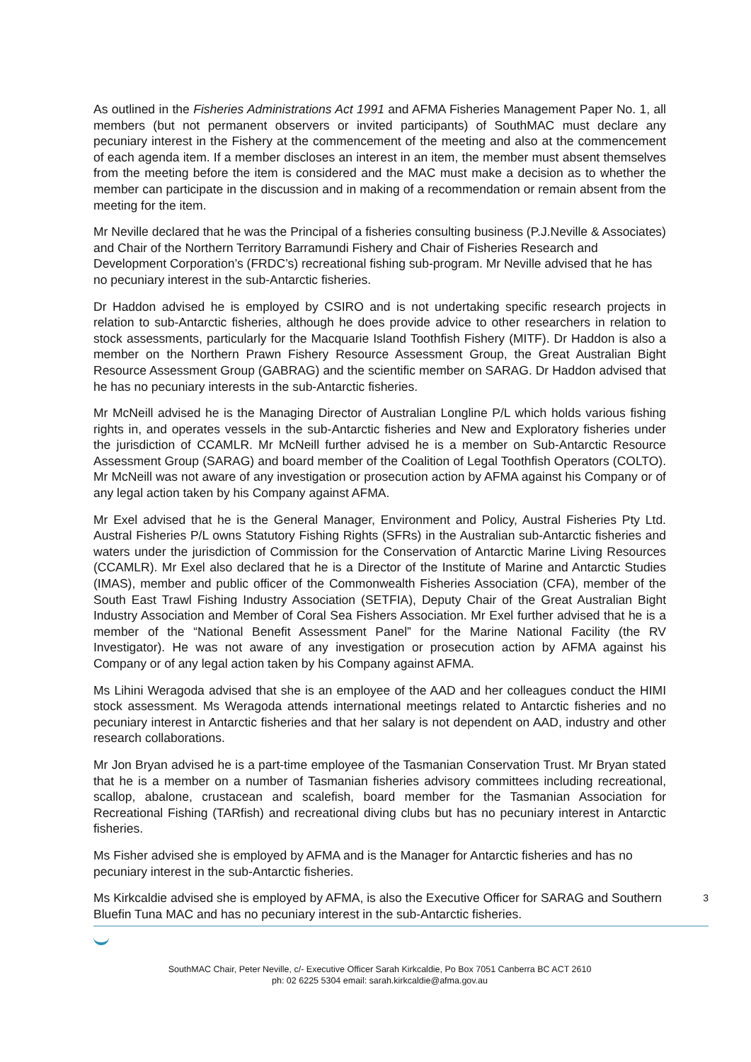As outlined in the Fisheries Administrations Act 1991 and AFMA Fisheries Management Paper No. 1, all members (but not permanent observers or invited participants) of SouthMAC must declare any pecuniary interest in the Fishery at the commencement of the meeting and also at the commencement of each agenda item. If a member discloses an interest in an item, the member must absent themselves from the meeting before the item is considered and the MAC must make a decision as to whether the member can participate in the discussion and in making of a recommendation or remain absent from the meeting for the item.
Mr Neville declared that he was the Principal of a fisheries consulting business (P.J.Neville & Associates) and Chair of the Northern Territory Barramundi Fishery and Chair of Fisheries Research and Development Corporation’s (FRDC’s) recreational fishing sub-program. Mr Neville advised that he has no pecuniary interest in the sub-Antarctic fisheries.
Dr Haddon advised he is employed by CSIRO and is not undertaking specific research projects in relation to sub-Antarctic fisheries, although he does provide advice to other researchers in relation to stock assessments, particularly for the Macquarie Island Toothfish Fishery (MITF). Dr Haddon is also a member on the Northern Prawn Fishery Resource Assessment Group, the Great Australian Bight Resource Assessment Group (GABRAG) and the scientific member on SARAG. Dr Haddon advised that he has no pecuniary interests in the sub-Antarctic fisheries.
Mr McNeill advised he is the Managing Director of Australian Longline P/L which holds various fishing rights in, and operates vessels in the sub-Antarctic fisheries and New and Exploratory fisheries under the jurisdiction of CCAMLR. Mr McNeill further advised he is a member on Sub-Antarctic Resource Assessment Group (SARAG) and board member of the Coalition of Legal Toothfish Operators (COLTO). Mr McNeill was not aware of any investigation or prosecution action by AFMA against his Company or of any legal action taken by his Company against AFMA.
Mr Exel advised that he is the General Manager, Environment and Policy, Austral Fisheries Pty Ltd. Austral Fisheries P/L owns Statutory Fishing Rights (SFRs) in the Australian sub-Antarctic fisheries and waters under the jurisdiction of Commission for the Conservation of Antarctic Marine Living Resources (CCAMLR). Mr Exel also declared that he is a Director of the Institute of Marine and Antarctic Studies (IMAS), member and public officer of the Commonwealth Fisheries Association (CFA), member of the South East Trawl Fishing Industry Association (SETFIA), Deputy Chair of the Great Australian Bight Industry Association and Member of Coral Sea Fishers Association. Mr Exel further advised that he is a member of the “National Benefit Assessment Panel” for the Marine National Facility (the RV Investigator). He was not aware of any investigation or prosecution action by AFMA against his Company or of any legal action taken by his Company against AFMA.
Ms Lihini Weragoda advised that she is an employee of the AAD and her colleagues conduct the HIMI stock assessment. Ms Weragoda attends international meetings related to Antarctic fisheries and no pecuniary interest in Antarctic fisheries and that her salary is not dependent on AAD, industry and other research collaborations.
Mr Jon Bryan advised he is a part-time employee of the Tasmanian Conservation Trust. Mr Bryan stated that he is a member on a number of Tasmanian fisheries advisory committees including recreational, scallop, abalone, crustacean and scalefish, board member for the Tasmanian Association for Recreational Fishing (TARfish) and recreational diving clubs but has no pecuniary interest in Antarctic fisheries.
Ms Fisher advised she is employed by AFMA and is the Manager for Antarctic fisheries and has no pecuniary interest in the sub-Antarctic fisheries.
Ms Kirkcaldie advised she is employed by AFMA, is also the Executive Officer for SARAG and Southern Bluefin Tuna MAC and has no pecuniary interest in the sub-Antarctic fisheries.
3
SouthMAC Chair, Peter Neville, c/- Executive Officer Sarah Kirkcaldie, Po Box 7051 Canberra BC ACT 2610
ph: 02 6225 5304 email: sarah.kirkcaldie@afma.gov.au